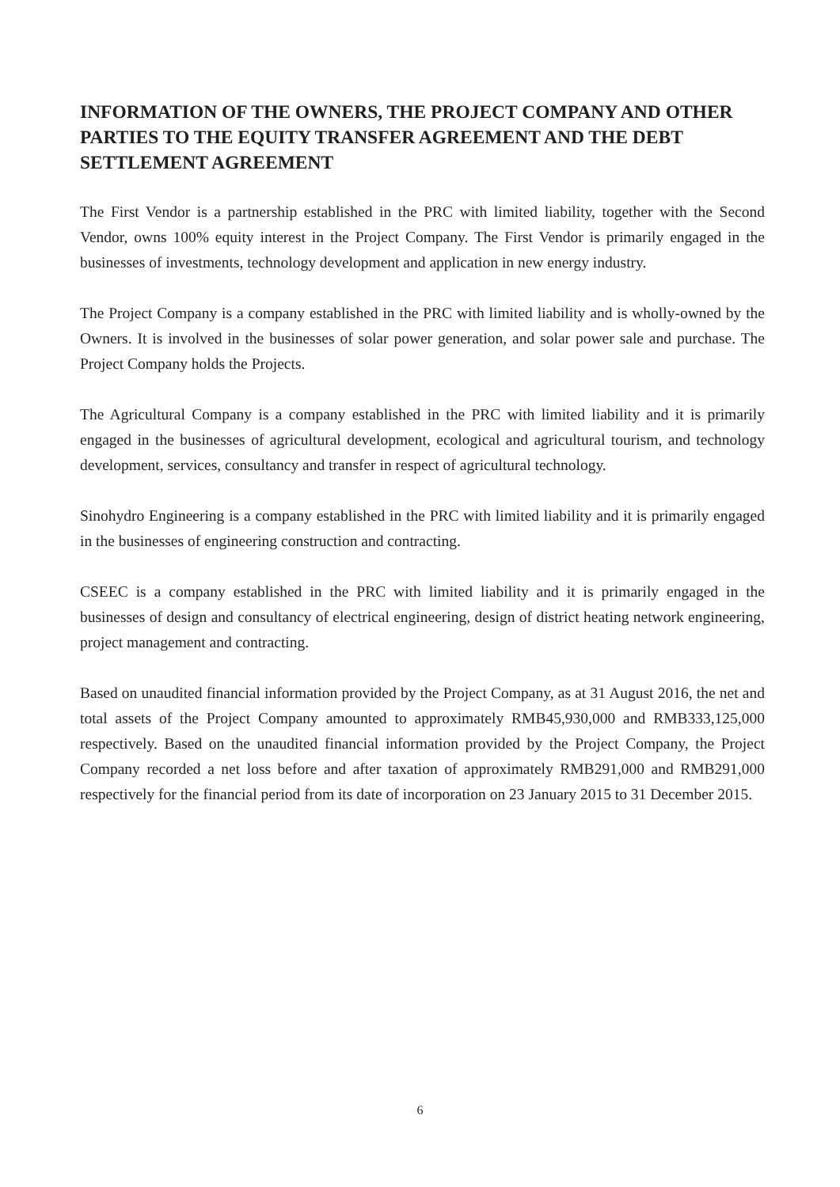INFORMATION OF THE OWNERS, THE PROJECT COMPANY AND OTHER PARTIES TO THE EQUITY TRANSFER AGREEMENT AND THE DEBT SETTLEMENT AGREEMENT
The First Vendor is a partnership established in the PRC with limited liability, together with the Second Vendor, owns 100% equity interest in the Project Company. The First Vendor is primarily engaged in the businesses of investments, technology development and application in new energy industry.
The Project Company is a company established in the PRC with limited liability and is wholly-owned by the Owners. It is involved in the businesses of solar power generation, and solar power sale and purchase. The Project Company holds the Projects.
The Agricultural Company is a company established in the PRC with limited liability and it is primarily engaged in the businesses of agricultural development, ecological and agricultural tourism, and technology development, services, consultancy and transfer in respect of agricultural technology.
Sinohydro Engineering is a company established in the PRC with limited liability and it is primarily engaged in the businesses of engineering construction and contracting.
CSEEC is a company established in the PRC with limited liability and it is primarily engaged in the businesses of design and consultancy of electrical engineering, design of district heating network engineering, project management and contracting.
Based on unaudited financial information provided by the Project Company, as at 31 August 2016, the net and total assets of the Project Company amounted to approximately RMB45,930,000 and RMB333,125,000 respectively. Based on the unaudited financial information provided by the Project Company, the Project Company recorded a net loss before and after taxation of approximately RMB291,000 and RMB291,000 respectively for the financial period from its date of incorporation on 23 January 2015 to 31 December 2015.
6